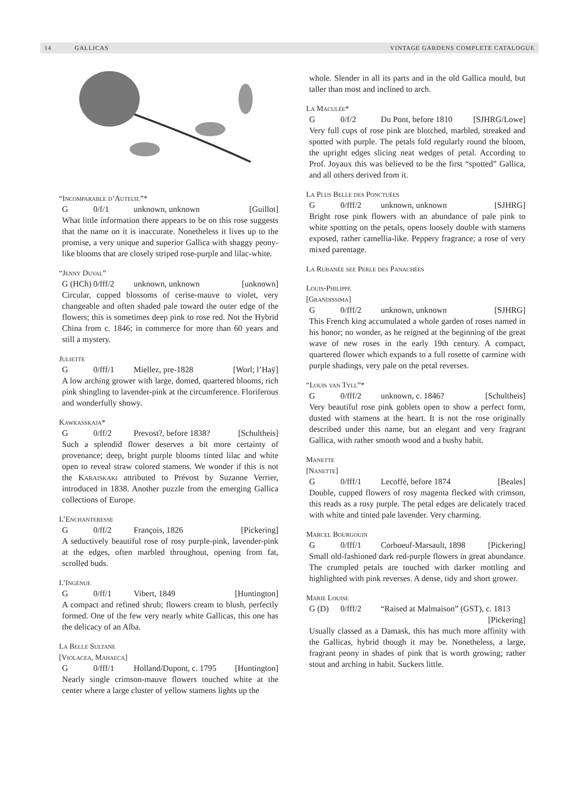14 GALLICAS VINTAGE GARDENS COMPLETE CATALOGUE
“Incomparable d’Auteuil”*
G 0/f/1 unknown, unknown [Guillot]
What little information there appears to be on this rose suggests that the name on it is inaccurate. Nonetheless it lives up to the promise, a very unique and superior Gallica with shaggy peony-like blooms that are closely striped rose-purple and lilac-white.
“Jenny Duval”
G (HCh) 0/fff/2 unknown, unknown [unknown]
Circular, cupped blossoms of cerise-mauve to violet, very changeable and often shaded pale toward the outer edge of the flowers; this is sometimes deep pink to rose red. Not the Hybrid China from c. 1846; in commerce for more than 60 years and still a mystery.
Juliette
G 0/fff/1 Miellez, pre-1828 [Worl; l’Haÿ]
A low arching grower with large, domed, quartered blooms, rich pink shingling to lavender-pink at the circumference. Floriferous and wonderfully showy.
Kawkasskaja*
G 0/ff/2 Prevost?, before 1838? [Schultheis]
Such a splendid flower deserves a bit more certainty of provenance; deep, bright purple blooms tinted lilac and white open to reveal straw colored stamens. We wonder if this is not the Karaiskaki attributed to Prévost by Suzanne Verrier, introduced in 1838. Another puzzle from the emerging Gallica collections of Europe.
L’Enchanteresse
G 0/ff/2 François, 1826 [Pickering]
A seductively beautiful rose of rosy purple-pink, lavender-pink at the edges, often marbled throughout, opening from fat, scrolled buds.
L’Ingénue
G 0/ff/1 Vibert, 1849 [Huntington]
A compact and refined shrub; flowers cream to blush, perfectly formed. One of the few very nearly white Gallicas, this one has the delicacy of an Alba.
La Belle Sultane
[Violacea, Mahaeca]
G 0/fff/1 Holland/Dupont, c. 1795 [Huntington]
Nearly single crimson-mauve flowers touched white at the center where a large cluster of yellow stamens lights up the
whole. Slender in all its parts and in the old Gallica mould, but taller than most and inclined to arch.
La Maculée*
G 0/f/2 Du Pont, before 1810 [SJHRG/Lowe]
Very full cups of rose pink are blotched, marbled, streaked and spotted with purple. The petals fold regularly round the bloom, the upright edges slicing neat wedges of petal. According to Prof. Joyaux this was believed to be the first “spotted” Gallica, and all others derived from it.
La Plus Belle des Ponctuées
G 0/fff/2 unknown, unknown [SJHRG]
Bright rose pink flowers with an abundance of pale pink to white spotting on the petals, opens loosely double with stamens exposed, rather camellia-like. Peppery fragrance; a rose of very mixed parentage.
La Rubanée see Perle des Panachées
Louis-Philippe
[Grandissima]
G 0/fff/2 unknown, unknown [SJHRG]
This French king accumulated a whole garden of roses named in his honor; no wonder, as he reigned at the beginning of the great wave of new roses in the early 19th century. A compact, quartered flower which expands to a full rosette of carmine with purple shadings, very pale on the petal reverses.
“Louis van Tyll”*
G 0/fff/2 unknown, c. 1846? [Schultheis]
Very beautiful rose pink goblets open to show a perfect form, dusted with stamens at the heart. It is not the rose originally described under this name, but an elegant and very fragrant Gallica, with rather smooth wood and a bushy habit.
Manette
[Nanette]
G 0/fff/1 Lecoffé, before 1874 [Beales]
Double, cupped flowers of rosy magenta flecked with crimson, this reads as a rosy purple. The petal edges are delicately traced with white and tinted pale lavender. Very charming.
Marcel Bourgouin
G 0/fff/1 Corboeuf-Marsault, 1898 [Pickering]
Small old-fashioned dark red-purple flowers in great abundance. The crumpled petals are touched with darker mottling and highlighted with pink reverses. A dense, tidy and short grower.
Marie Louise
G (D) 0/fff/2 “Raised at Malmaison” (GST), c. 1813
[Pickering]
Usually classed as a Damask, this has much more affinity with the Gallicas, hybrid though it may be. Nonetheless, a large, fragrant peony in shades of pink that is worth growing; rather stout and arching in habit. Suckers little.